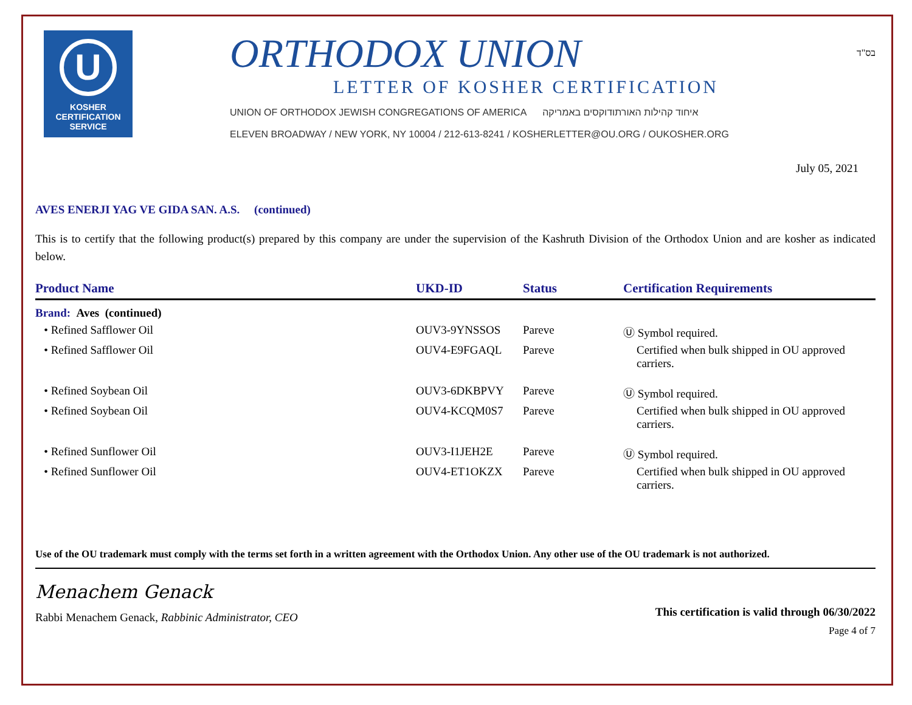U
KOSHER
CERTIFICATION
SERVICE
ORTHODOX UNION
LETTER OF KOSHER CERTIFICATION
UNION OF ORTHODOX JEWISH CONGREGATIONS OF AMERICA איחוד קהילות האורתודוקסים באמריקה
ELEVEN BROADWAY / NEW YORK, NY 10004 / 212-613-8241 / KOSHERLETTER@OU.ORG / OUKOSHER.ORG
בס"ד
July 05, 2021
AVES ENERJI YAG VE GIDA SAN. A.S. (continued)
This is to certify that the following product(s) prepared by this company are under the supervision of the Kashruth Division of the Orthodox Union and are kosher as indicated below.
| Product Name | UKD-ID | Status | Certification Requirements |
| --- | --- | --- | --- |
| Brand: Aves (continued) | | | |
| • Refined Safflower Oil | OUV3-9YNSSOS | Pareve | Ⓤ Symbol required. |
| • Refined Safflower Oil | OUV4-E9FGAQL | Pareve | Certified when bulk shipped in OU approved carriers. |
| • Refined Soybean Oil | OUV3-6DKBPVY | Pareve | Ⓤ Symbol required. |
| • Refined Soybean Oil | OUV4-KCQM0S7 | Pareve | Certified when bulk shipped in OU approved carriers. |
| • Refined Sunflower Oil | OUV3-I1JEH2E | Pareve | Ⓤ Symbol required. |
| • Refined Sunflower Oil | OUV4-ET1OKZX | Pareve | Certified when bulk shipped in OU approved carriers. |
Use of the OU trademark must comply with the terms set forth in a written agreement with the Orthodox Union. Any other use of the OU trademark is not authorized.
Menachem Genack
Rabbi Menachem Genack, Rabbinic Administrator, CEO
This certification is valid through 06/30/2022
Page 4 of 7